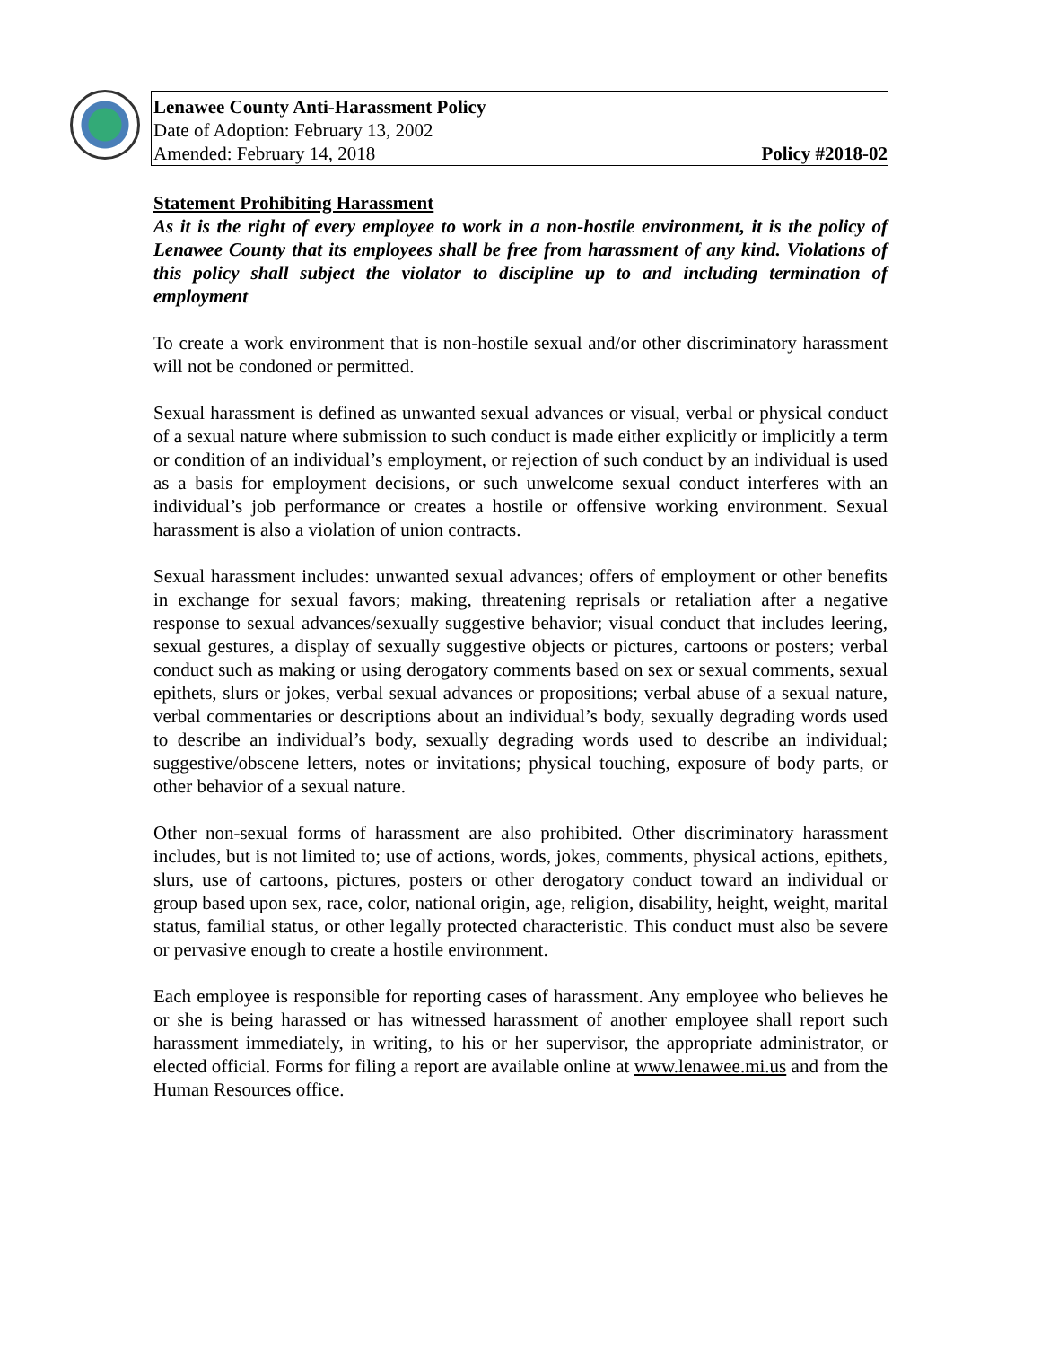Lenawee County Anti-Harassment Policy
Date of Adoption: February 13, 2002
Amended: February 14, 2018 Policy #2018-02
Statement Prohibiting Harassment
As it is the right of every employee to work in a non-hostile environment, it is the policy of Lenawee County that its employees shall be free from harassment of any kind. Violations of this policy shall subject the violator to discipline up to and including termination of employment
To create a work environment that is non-hostile sexual and/or other discriminatory harassment will not be condoned or permitted.
Sexual harassment is defined as unwanted sexual advances or visual, verbal or physical conduct of a sexual nature where submission to such conduct is made either explicitly or implicitly a term or condition of an individual’s employment, or rejection of such conduct by an individual is used as a basis for employment decisions, or such unwelcome sexual conduct interferes with an individual’s job performance or creates a hostile or offensive working environment. Sexual harassment is also a violation of union contracts.
Sexual harassment includes: unwanted sexual advances; offers of employment or other benefits in exchange for sexual favors; making, threatening reprisals or retaliation after a negative response to sexual advances/sexually suggestive behavior; visual conduct that includes leering, sexual gestures, a display of sexually suggestive objects or pictures, cartoons or posters; verbal conduct such as making or using derogatory comments based on sex or sexual comments, sexual epithets, slurs or jokes, verbal sexual advances or propositions; verbal abuse of a sexual nature, verbal commentaries or descriptions about an individual’s body, sexually degrading words used to describe an individual’s body, sexually degrading words used to describe an individual; suggestive/obscene letters, notes or invitations; physical touching, exposure of body parts, or other behavior of a sexual nature.
Other non-sexual forms of harassment are also prohibited. Other discriminatory harassment includes, but is not limited to; use of actions, words, jokes, comments, physical actions, epithets, slurs, use of cartoons, pictures, posters or other derogatory conduct toward an individual or group based upon sex, race, color, national origin, age, religion, disability, height, weight, marital status, familial status, or other legally protected characteristic. This conduct must also be severe or pervasive enough to create a hostile environment.
Each employee is responsible for reporting cases of harassment. Any employee who believes he or she is being harassed or has witnessed harassment of another employee shall report such harassment immediately, in writing, to his or her supervisor, the appropriate administrator, or elected official. Forms for filing a report are available online at www.lenawee.mi.us and from the Human Resources office.